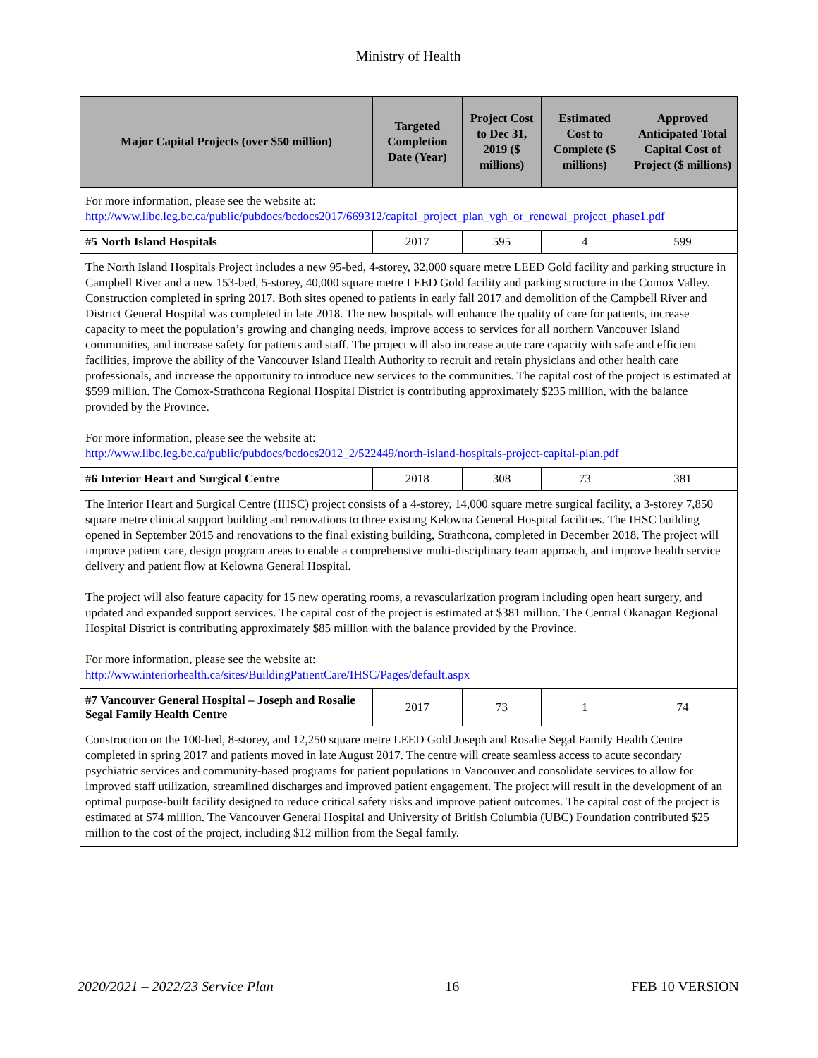Ministry of Health
| Major Capital Projects (over $50 million) | Targeted Completion Date (Year) | Project Cost to Dec 31, 2019 ($ millions) | Estimated Cost to Complete ($ millions) | Approved Anticipated Total Capital Cost of Project ($ millions) |
| --- | --- | --- | --- | --- |
| For more information, please see the website at: http://www.llbc.leg.bc.ca/public/pubdocs/bcdocs2017/669312/capital_project_plan_vgh_or_renewal_project_phase1.pdf | | | | |
| #5 North Island Hospitals | 2017 | 595 | 4 | 599 |
| The North Island Hospitals Project includes a new 95-bed, 4-storey, 32,000 square metre LEED Gold facility and parking structure in Campbell River and a new 153-bed, 5-storey, 40,000 square metre LEED Gold facility and parking structure in the Comox Valley. Construction completed in spring 2017. Both sites opened to patients in early fall 2017 and demolition of the Campbell River and District General Hospital was completed in late 2018. The new hospitals will enhance the quality of care for patients, increase capacity to meet the population’s growing and changing needs, improve access to services for all northern Vancouver Island communities, and increase safety for patients and staff. The project will also increase acute care capacity with safe and efficient facilities, improve the ability of the Vancouver Island Health Authority to recruit and retain physicians and other health care professionals, and increase the opportunity to introduce new services to the communities. The capital cost of the project is estimated at $599 million. The Comox-Strathcona Regional Hospital District is contributing approximately $235 million, with the balance provided by the Province. For more information, please see the website at: http://www.llbc.leg.bc.ca/public/pubdocs/bcdocs2012_2/522449/north-island-hospitals-project-capital-plan.pdf | | | | |
| #6 Interior Heart and Surgical Centre | 2018 | 308 | 73 | 381 |
| The Interior Heart and Surgical Centre (IHSC) project consists of a 4-storey, 14,000 square metre surgical facility, a 3-storey 7,850 square metre clinical support building and renovations to three existing Kelowna General Hospital facilities. The IHSC building opened in September 2015 and renovations to the final existing building, Strathcona, completed in December 2018. The project will improve patient care, design program areas to enable a comprehensive multi-disciplinary team approach, and improve health service delivery and patient flow at Kelowna General Hospital. The project will also feature capacity for 15 new operating rooms, a revascularization program including open heart surgery, and updated and expanded support services. The capital cost of the project is estimated at $381 million. The Central Okanagan Regional Hospital District is contributing approximately $85 million with the balance provided by the Province. For more information, please see the website at: http://www.interiorhealth.ca/sites/BuildingPatientCare/IHSC/Pages/default.aspx | | | | |
| #7 Vancouver General Hospital – Joseph and Rosalie Segal Family Health Centre | 2017 | 73 | 1 | 74 |
| Construction on the 100-bed, 8-storey, and 12,250 square metre LEED Gold Joseph and Rosalie Segal Family Health Centre completed in spring 2017 and patients moved in late August 2017. The centre will create seamless access to acute secondary psychiatric services and community-based programs for patient populations in Vancouver and consolidate services to allow for improved staff utilization, streamlined discharges and improved patient engagement. The project will result in the development of an optimal purpose-built facility designed to reduce critical safety risks and improve patient outcomes. The capital cost of the project is estimated at $74 million. The Vancouver General Hospital and University of British Columbia (UBC) Foundation contributed $25 million to the cost of the project, including $12 million from the Segal family. | | | | |
2020/2021 – 2022/23 Service Plan 16 FEB 10 VERSION